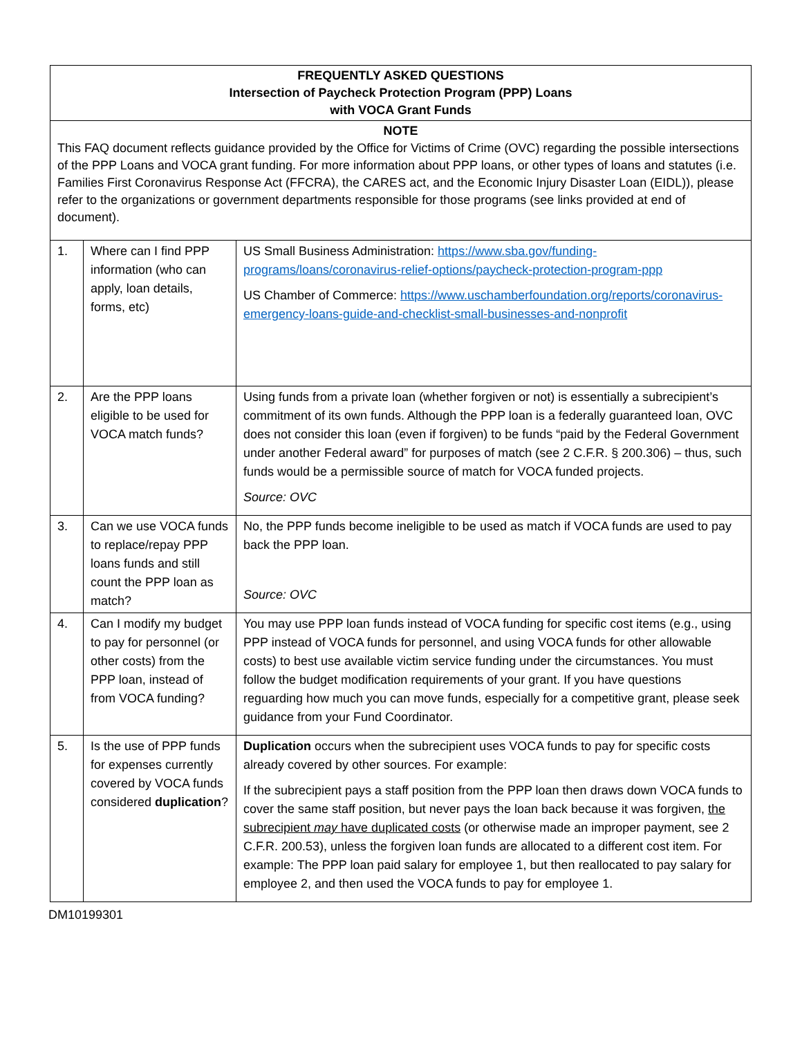| FREQUENTLY ASKED QUESTIONS Intersection of Paycheck Protection Program (PPP) Loans with VOCA Grant Funds | | |
| NOTE This FAQ document reflects guidance provided by the Office for Victims of Crime (OVC) regarding the possible intersections of the PPP Loans and VOCA grant funding. For more information about PPP loans, or other types of loans and statutes (i.e. Families First Coronavirus Response Act (FFCRA), the CARES act, and the Economic Injury Disaster Loan (EIDL)), please refer to the organizations or government departments responsible for those programs (see links provided at end of document). | | |
| 1. | Where can I find PPP information (who can apply, loan details, forms, etc) | US Small Business Administration: https://www.sba.gov/funding-programs/loans/coronavirus-relief-options/paycheck-protection-program-ppp US Chamber of Commerce: https://www.uschamberfoundation.org/reports/coronavirus-emergency-loans-guide-and-checklist-small-businesses-and-nonprofit |
| 2. | Are the PPP loans eligible to be used for VOCA match funds? | Using funds from a private loan (whether forgiven or not) is essentially a subrecipient’s commitment of its own funds. Although the PPP loan is a federally guaranteed loan, OVC does not consider this loan (even if forgiven) to be funds “paid by the Federal Government under another Federal award” for purposes of match (see 2 C.F.R. § 200.306) – thus, such funds would be a permissible source of match for VOCA funded projects. Source: OVC |
| 3. | Can we use VOCA funds to replace/repay PPP loans funds and still count the PPP loan as match? | No, the PPP funds become ineligible to be used as match if VOCA funds are used to pay back the PPP loan. Source: OVC |
| 4. | Can I modify my budget to pay for personnel (or other costs) from the PPP loan, instead of from VOCA funding? | You may use PPP loan funds instead of VOCA funding for specific cost items (e.g., using PPP instead of VOCA funds for personnel, and using VOCA funds for other allowable costs) to best use available victim service funding under the circumstances. You must follow the budget modification requirements of your grant. If you have questions reguarding how much you can move funds, especially for a competitive grant, please seek guidance from your Fund Coordinator. |
| 5. | Is the use of PPP funds for expenses currently covered by VOCA funds considered duplication ? | Duplication occurs when the subrecipient uses VOCA funds to pay for specific costs already covered by other sources. For example: If the subrecipient pays a staff position from the PPP loan then draws down VOCA funds to cover the same staff position, but never pays the loan back because it was forgiven, the subrecipient may have duplicated costs (or otherwise made an improper payment, see 2 C.F.R. 200.53), unless the forgiven loan funds are allocated to a different cost item. For example: The PPP loan paid salary for employee 1, but then reallocated to pay salary for employee 2, and then used the VOCA funds to pay for employee 1. |
DM10199301